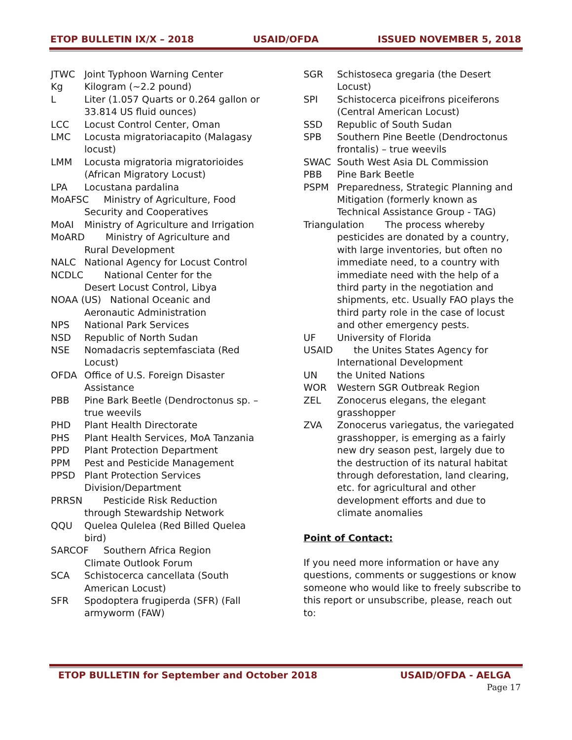ETOP BULLETIN IX/X – 2018 USAID/OFDA ISSUED NOVEMBER 5, 2018
JTWC Joint Typhoon Warning Center
Kg Kilogram (~2.2 pound)
L Liter (1.057 Quarts or 0.264 gallon or 33.814 US fluid ounces)
LCC Locust Control Center, Oman
LMC Locusta migratoriacapito (Malagasy locust)
LMM Locusta migratoria migratorioides (African Migratory Locust)
LPA Locustana pardalina
MoAFSC Ministry of Agriculture, Food
Security and Cooperatives
MoAI Ministry of Agriculture and Irrigation
MoARD Ministry of Agriculture and
Rural Development
NALC National Agency for Locust Control
NCDLC National Center for the
Desert Locust Control, Libya
NOAA (US) National Oceanic and
Aeronautic Administration
NPS National Park Services
NSD Republic of North Sudan
NSE Nomadacris septemfasciata (Red Locust)
OFDA Office of U.S. Foreign Disaster Assistance
PBB Pine Bark Beetle (Dendroctonus sp. – true weevils
PHD Plant Health Directorate
PHS Plant Health Services, MoA Tanzania
PPD Plant Protection Department
PPM Pest and Pesticide Management
PPSD Plant Protection Services Division/Department
PRRSN Pesticide Risk Reduction
through Stewardship Network
QQU Quelea Qulelea (Red Billed Quelea bird)
SARCOF Southern Africa Region
Climate Outlook Forum
SCA Schistocerca cancellata (South American Locust)
SFR Spodoptera frugiperda (SFR) (Fall armyworm (FAW)
SGR Schistoseca gregaria (the Desert Locust)
SPI Schistocerca piceifrons piceiferons (Central American Locust)
SSD Republic of South Sudan
SPB Southern Pine Beetle (Dendroctonus frontalis) – true weevils
SWAC South West Asia DL Commission
PBB Pine Bark Beetle
PSPM Preparedness, Strategic Planning and Mitigation (formerly known as Technical Assistance Group - TAG)
Triangulation The process whereby
pesticides are donated by a country, with large inventories, but often no immediate need, to a country with immediate need with the help of a third party in the negotiation and shipments, etc. Usually FAO plays the third party role in the case of locust and other emergency pests.
UF University of Florida
USAID the Unites States Agency for
International Development
UN the United Nations
WOR Western SGR Outbreak Region
ZEL Zonocerus elegans, the elegant grasshopper
ZVA Zonocerus variegatus, the variegated grasshopper, is emerging as a fairly new dry season pest, largely due to the destruction of its natural habitat through deforestation, land clearing, etc. for agricultural and other development efforts and due to climate anomalies
Point of Contact:
If you need more information or have any questions, comments or suggestions or know someone who would like to freely subscribe to this report or unsubscribe, please, reach out to:
ETOP BULLETIN for September and October 2018 USAID/OFDA - AELGA
Page 17